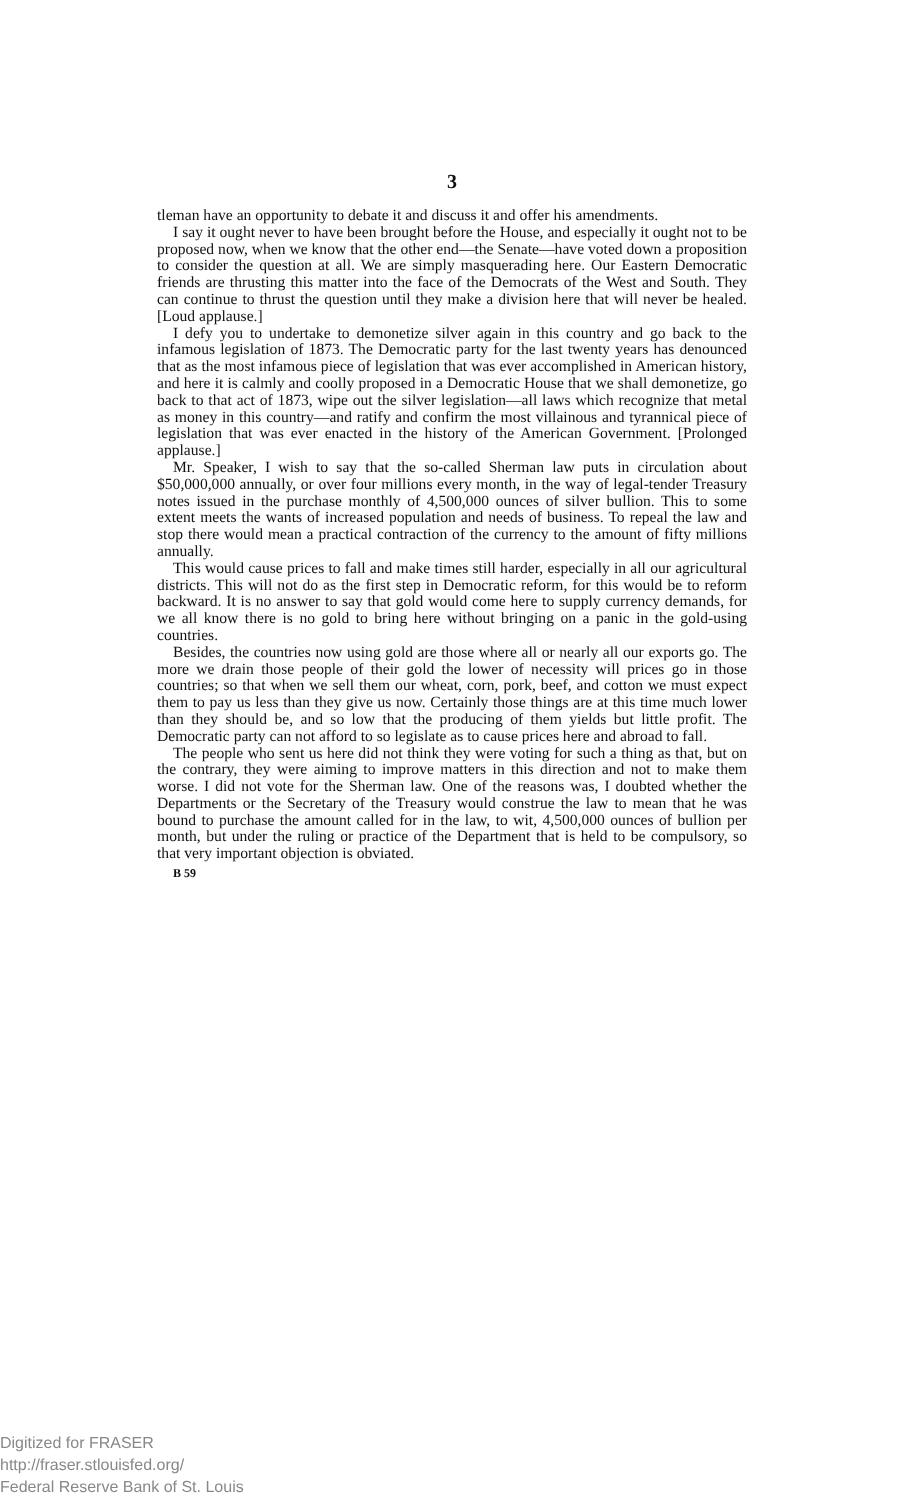3
tleman have an opportunity to debate it and discuss it and offer his amendments.
I say it ought never to have been brought before the House, and especially it ought not to be proposed now, when we know that the other end—the Senate—have voted down a proposition to consider the question at all. We are simply masquerading here. Our Eastern Democratic friends are thrusting this matter into the face of the Democrats of the West and South. They can continue to thrust the question until they make a division here that will never be healed. [Loud applause.]
I defy you to undertake to demonetize silver again in this country and go back to the infamous legislation of 1873. The Democratic party for the last twenty years has denounced that as the most infamous piece of legislation that was ever accomplished in American history, and here it is calmly and coolly proposed in a Democratic House that we shall demonetize, go back to that act of 1873, wipe out the silver legislation—all laws which recognize that metal as money in this country—and ratify and confirm the most villainous and tyrannical piece of legislation that was ever enacted in the history of the American Government. [Prolonged applause.]
Mr. Speaker, I wish to say that the so-called Sherman law puts in circulation about $50,000,000 annually, or over four millions every month, in the way of legal-tender Treasury notes issued in the purchase monthly of 4,500,000 ounces of silver bullion. This to some extent meets the wants of increased population and needs of business. To repeal the law and stop there would mean a practical contraction of the currency to the amount of fifty millions annually.
This would cause prices to fall and make times still harder, especially in all our agricultural districts. This will not do as the first step in Democratic reform, for this would be to reform backward. It is no answer to say that gold would come here to supply currency demands, for we all know there is no gold to bring here without bringing on a panic in the gold-using countries.
Besides, the countries now using gold are those where all or nearly all our exports go. The more we drain those people of their gold the lower of necessity will prices go in those countries; so that when we sell them our wheat, corn, pork, beef, and cotton we must expect them to pay us less than they give us now. Certainly those things are at this time much lower than they should be, and so low that the producing of them yields but little profit. The Democratic party can not afford to so legislate as to cause prices here and abroad to fall.
The people who sent us here did not think they were voting for such a thing as that, but on the contrary, they were aiming to improve matters in this direction and not to make them worse. I did not vote for the Sherman law. One of the reasons was, I doubted whether the Departments or the Secretary of the Treasury would construe the law to mean that he was bound to purchase the amount called for in the law, to wit, 4,500,000 ounces of bullion per month, but under the ruling or practice of the Department that is held to be compulsory, so that very important objection is obviated.
B 59
Digitized for FRASER
http://fraser.stlouisfed.org/
Federal Reserve Bank of St. Louis